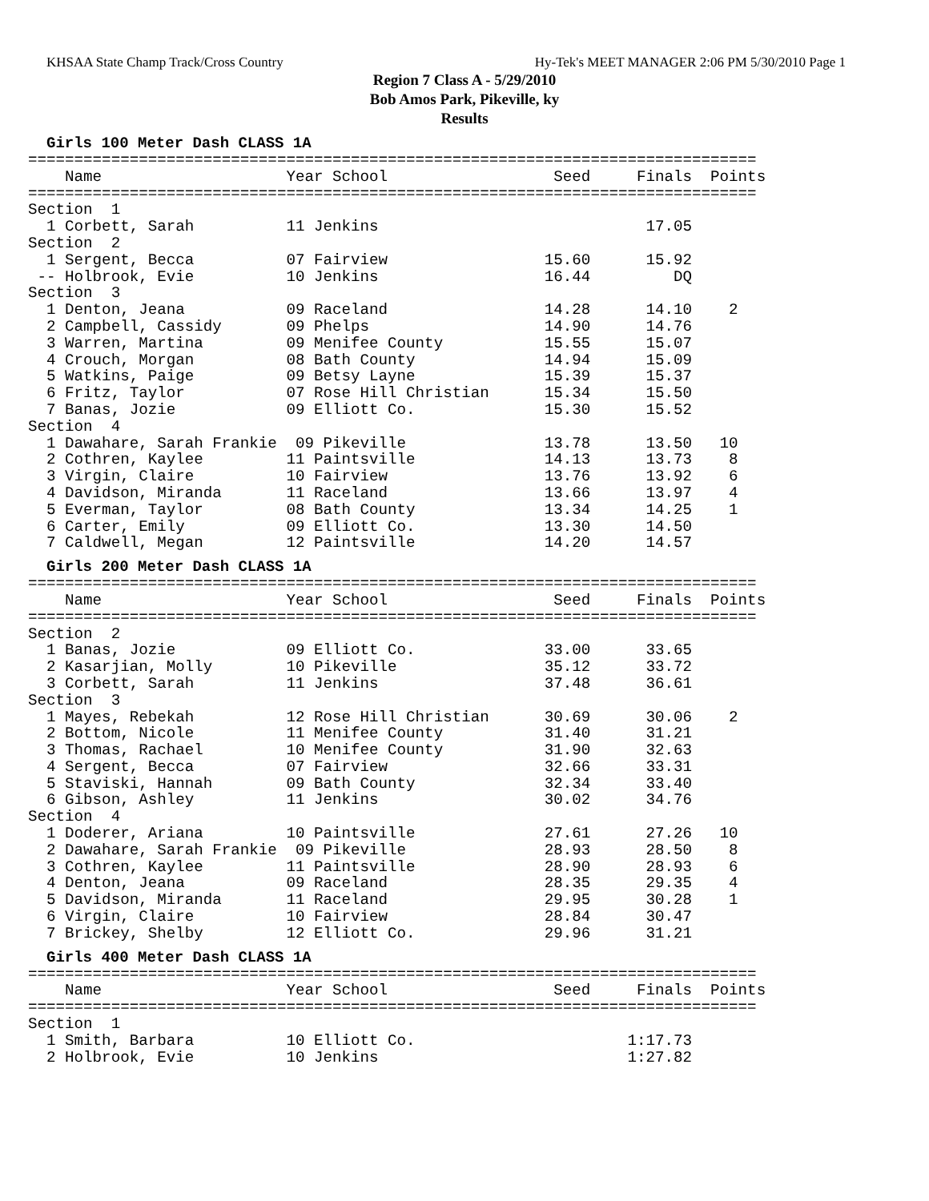KHSAA State Champ Track/Cross Country Hy-Tek's MEET MANAGER 2:06 PM 5/30/2010 Page 1
Region 7 Class A - 5/29/2010
Bob Amos Park, Pikeville, ky
Results
Girls 100 Meter Dash CLASS 1A
===============================================================================
    Name                    Year School                  Seed     Finals  Points
===============================================================================
Section  1
  1 Corbett, Sarah          11 Jenkins                             17.05
Section  2
  1 Sergent, Becca          07 Fairview                 15.60      15.92
 -- Holbrook, Evie          10 Jenkins                  16.44         DQ
Section  3
  1 Denton, Jeana           09 Raceland                 14.28      14.10    2
  2 Campbell, Cassidy       09 Phelps                   14.90      14.76
  3 Warren, Martina         09 Menifee County           15.55      15.07
  4 Crouch, Morgan          08 Bath County              14.94      15.09
  5 Watkins, Paige          09 Betsy Layne              15.39      15.37
  6 Fritz, Taylor           07 Rose Hill Christian      15.34      15.50
  7 Banas, Jozie            09 Elliott Co.              15.30      15.52
Section  4
  1 Dawahare, Sarah Frankie  09 Pikeville               13.78      13.50   10
  2 Cothren, Kaylee         11 Paintsville              14.13      13.73    8
  3 Virgin, Claire          10 Fairview                 13.76      13.92    6
  4 Davidson, Miranda       11 Raceland                 13.66      13.97    4
  5 Everman, Taylor         08 Bath County              13.34      14.25    1
  6 Carter, Emily           09 Elliott Co.              13.30      14.50
  7 Caldwell, Megan         12 Paintsville              14.20      14.57
Girls 200 Meter Dash CLASS 1A
===============================================================================
    Name                    Year School                  Seed     Finals  Points
===============================================================================
Section  2
  1 Banas, Jozie            09 Elliott Co.              33.00      33.65
  2 Kasarjian, Molly        10 Pikeville                35.12      33.72
  3 Corbett, Sarah          11 Jenkins                  37.48      36.61
Section  3
  1 Mayes, Rebekah          12 Rose Hill Christian      30.69      30.06    2
  2 Bottom, Nicole          11 Menifee County           31.40      31.21
  3 Thomas, Rachael         10 Menifee County           31.90      32.63
  4 Sergent, Becca          07 Fairview                 32.66      33.31
  5 Staviski, Hannah        09 Bath County              32.34      33.40
  6 Gibson, Ashley          11 Jenkins                  30.02      34.76
Section  4
  1 Doderer, Ariana         10 Paintsville              27.61      27.26   10
  2 Dawahare, Sarah Frankie  09 Pikeville               28.93      28.50    8
  3 Cothren, Kaylee         11 Paintsville              28.90      28.93    6
  4 Denton, Jeana           09 Raceland                 28.35      29.35    4
  5 Davidson, Miranda       11 Raceland                 29.95      30.28    1
  6 Virgin, Claire          10 Fairview                 28.84      30.47
  7 Brickey, Shelby         12 Elliott Co.              29.96      31.21
Girls 400 Meter Dash CLASS 1A
===============================================================================
    Name                    Year School                  Seed     Finals  Points
===============================================================================
Section  1
  1 Smith, Barbara          10 Elliott Co.                       1:17.73
  2 Holbrook, Evie          10 Jenkins                           1:27.82